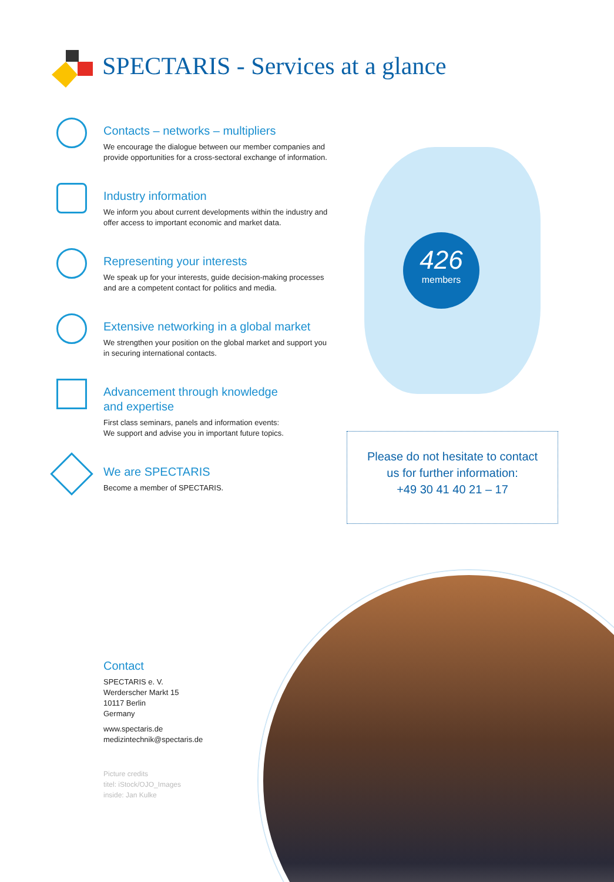SPECTARIS - Services at a glance
Contacts – networks – multipliers
We encourage the dialogue between our member companies and provide opportunities for a cross-sectoral exchange of information.
Industry information
We inform you about current developments within the industry and offer access to important economic and market data.
Representing your interests
We speak up for your interests, guide decision-making processes and are a competent contact for politics and media.
Extensive networking in a global market
We strengthen your position on the global market and support you in securing international contacts.
Advancement through knowledge
and expertise
First class seminars, panels and information events:
We support and advise you in important future topics.
We are SPECTARIS
Become a member of SPECTARIS.
426
members
Please do not hesitate to contact
us for further information:
+49 30 41 40 21 – 17
Contact
SPECTARIS e. V.
Werderscher Markt 15
10117 Berlin
Germany
www.spectaris.de
medizintechnik@spectaris.de
Picture credits
titel: iStock/OJO_Images
inside: Jan Kulke